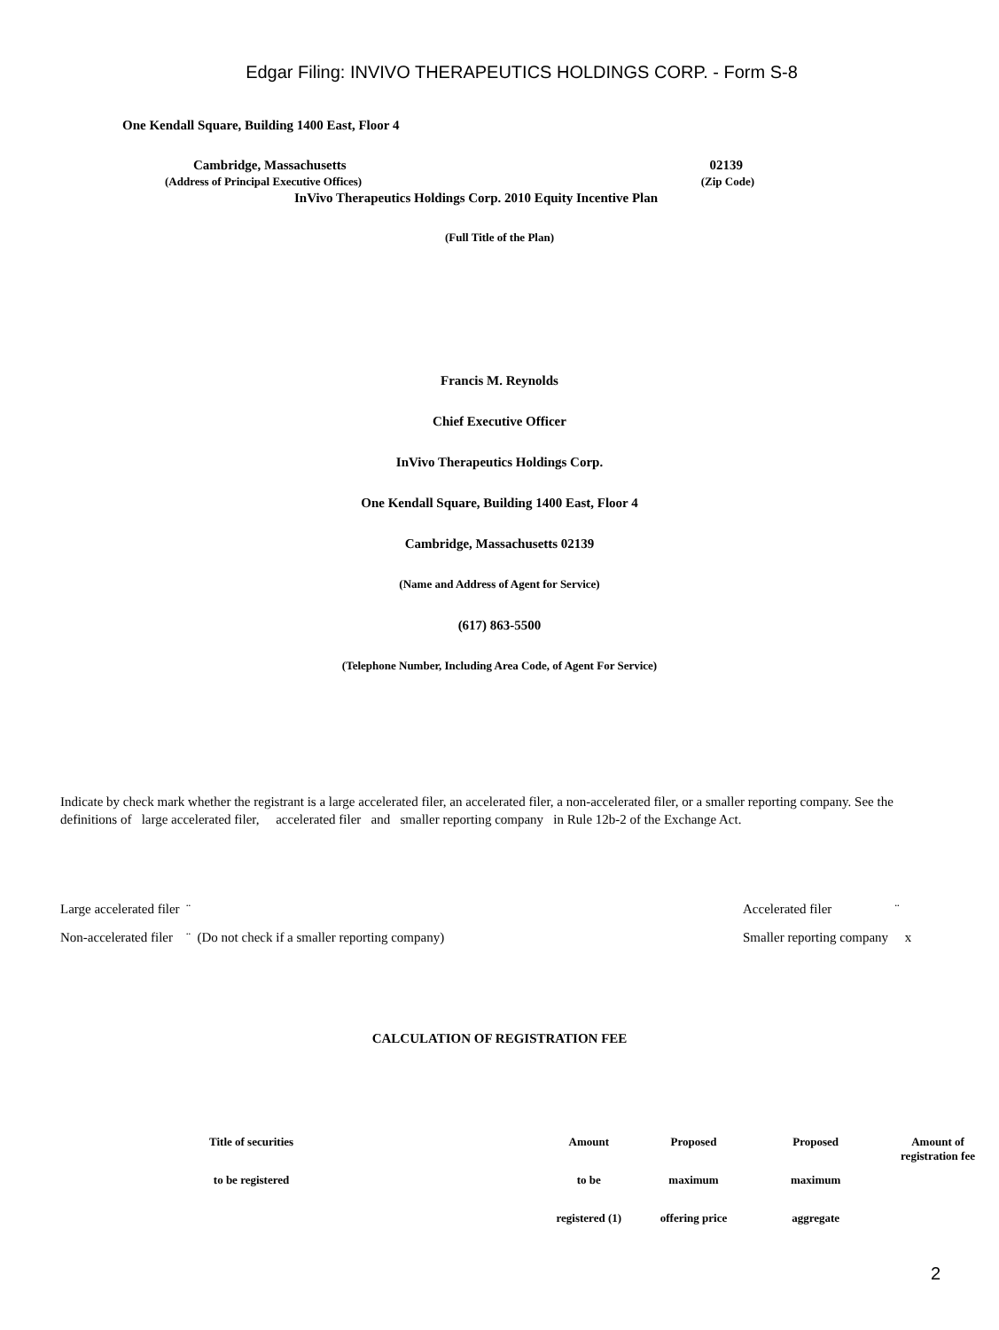Edgar Filing: INVIVO THERAPEUTICS HOLDINGS CORP. - Form S-8
One Kendall Square, Building 1400 East, Floor 4
Cambridge, Massachusetts 02139
(Address of Principal Executive Offices) (Zip Code)
InVivo Therapeutics Holdings Corp. 2010 Equity Incentive Plan
(Full Title of the Plan)
Francis M. Reynolds
Chief Executive Officer
InVivo Therapeutics Holdings Corp.
One Kendall Square, Building 1400 East, Floor 4
Cambridge, Massachusetts 02139
(Name and Address of Agent for Service)
(617) 863-5500
(Telephone Number, Including Area Code, of Agent For Service)
Indicate by check mark whether the registrant is a large accelerated filer, an accelerated filer, a non-accelerated filer, or a smaller reporting company. See the definitions of large accelerated filer, accelerated filer and smaller reporting company in Rule 12b-2 of the Exchange Act.
Large accelerated filer ¨ Accelerated filer ¨
Non-accelerated filer ¨ (Do not check if a smaller reporting company) Smaller reporting company x
CALCULATION OF REGISTRATION FEE
| Title of securities | | Amount | Proposed | Proposed | Amount of registration fee |
| to be registered | | to be | maximum | maximum | |
| | | registered (1) | offering price | aggregate | |
2